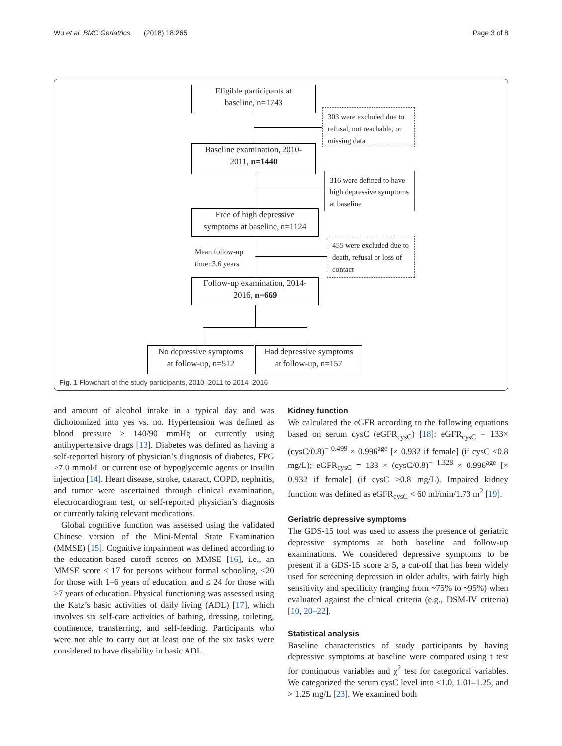Wu et al. BMC Geriatrics (2018) 18:265 Page 3 of 8
Eligible participants at
baseline, n=1743
303 were excluded due to refusal, not reachable, or missing data
Baseline examination, 2010-
2011, n=1440
316 were defined to have high depressive symptoms at baseline
Free of high depressive
symptoms at baseline, n=1124
Mean follow-up
time: 3.6 years
455 were excluded due to death, refusal or loss of contact
Follow-up examination, 2014-
2016, n=669
No depressive symptoms
at follow-up, n=512
Had depressive symptoms
at follow-up, n=157
Fig. 1 Flowchart of the study participants, 2010–2011 to 2014–2016
and amount of alcohol intake in a typical day and was dichotomized into yes vs. no. Hypertension was defined as blood pressure ≥ 140/90 mmHg or currently using antihypertensive drugs [13]. Diabetes was defined as having a self-reported history of physician’s diagnosis of diabetes, FPG ≥7.0 mmol/L or current use of hypoglycemic agents or insulin injection [14]. Heart disease, stroke, cataract, COPD, nephritis, and tumor were ascertained through clinical examination, electrocardiogram test, or self-reported physician’s diagnosis or currently taking relevant medications.
Global cognitive function was assessed using the validated Chinese version of the Mini-Mental State Examination (MMSE) [15]. Cognitive impairment was defined according to the education-based cutoff scores on MMSE [16], i.e., an MMSE score ≤ 17 for persons without formal schooling, ≤20 for those with 1–6 years of education, and ≤ 24 for those with ≥7 years of education. Physical functioning was assessed using the Katz’s basic activities of daily living (ADL) [17], which involves six self-care activities of bathing, dressing, toileting, continence, transferring, and self-feeding. Participants who were not able to carry out at least one of the six tasks were considered to have disability in basic ADL.
Kidney function
We calculated the eGFR according to the following equations based on serum cysC (eGFR<sub>cysC</sub>) [18]: eGFR<sub>cysC</sub> = 133× (cysC/0.8)<sup>− 0.499</sup> × 0.996<sup>age</sup> [× 0.932 if female] (if cysC ≤0.8 mg/L); eGFR<sub>cysC</sub> = 133 × (cysC/0.8)<sup>− 1.328</sup> × 0.996<sup>age</sup> [× 0.932 if female] (if cysC >0.8 mg/L). Impaired kidney function was defined as eGFR<sub>cysC</sub> < 60 ml/min/1.73 m<sup>2</sup> [19].
Geriatric depressive symptoms
The GDS-15 tool was used to assess the presence of geriatric depressive symptoms at both baseline and follow-up examinations. We considered depressive symptoms to be present if a GDS-15 score ≥ 5, a cut-off that has been widely used for screening depression in older adults, with fairly high sensitivity and specificity (ranging from ~75% to ~95%) when evaluated against the clinical criteria (e.g., DSM-IV criteria) [10, 20–22].
Statistical analysis
Baseline characteristics of study participants by having depressive symptoms at baseline were compared using t test for continuous variables and χ<sup>2</sup> test for categorical variables. We categorized the serum cysC level into ≤1.0, 1.01–1.25, and > 1.25 mg/L [23]. We examined both